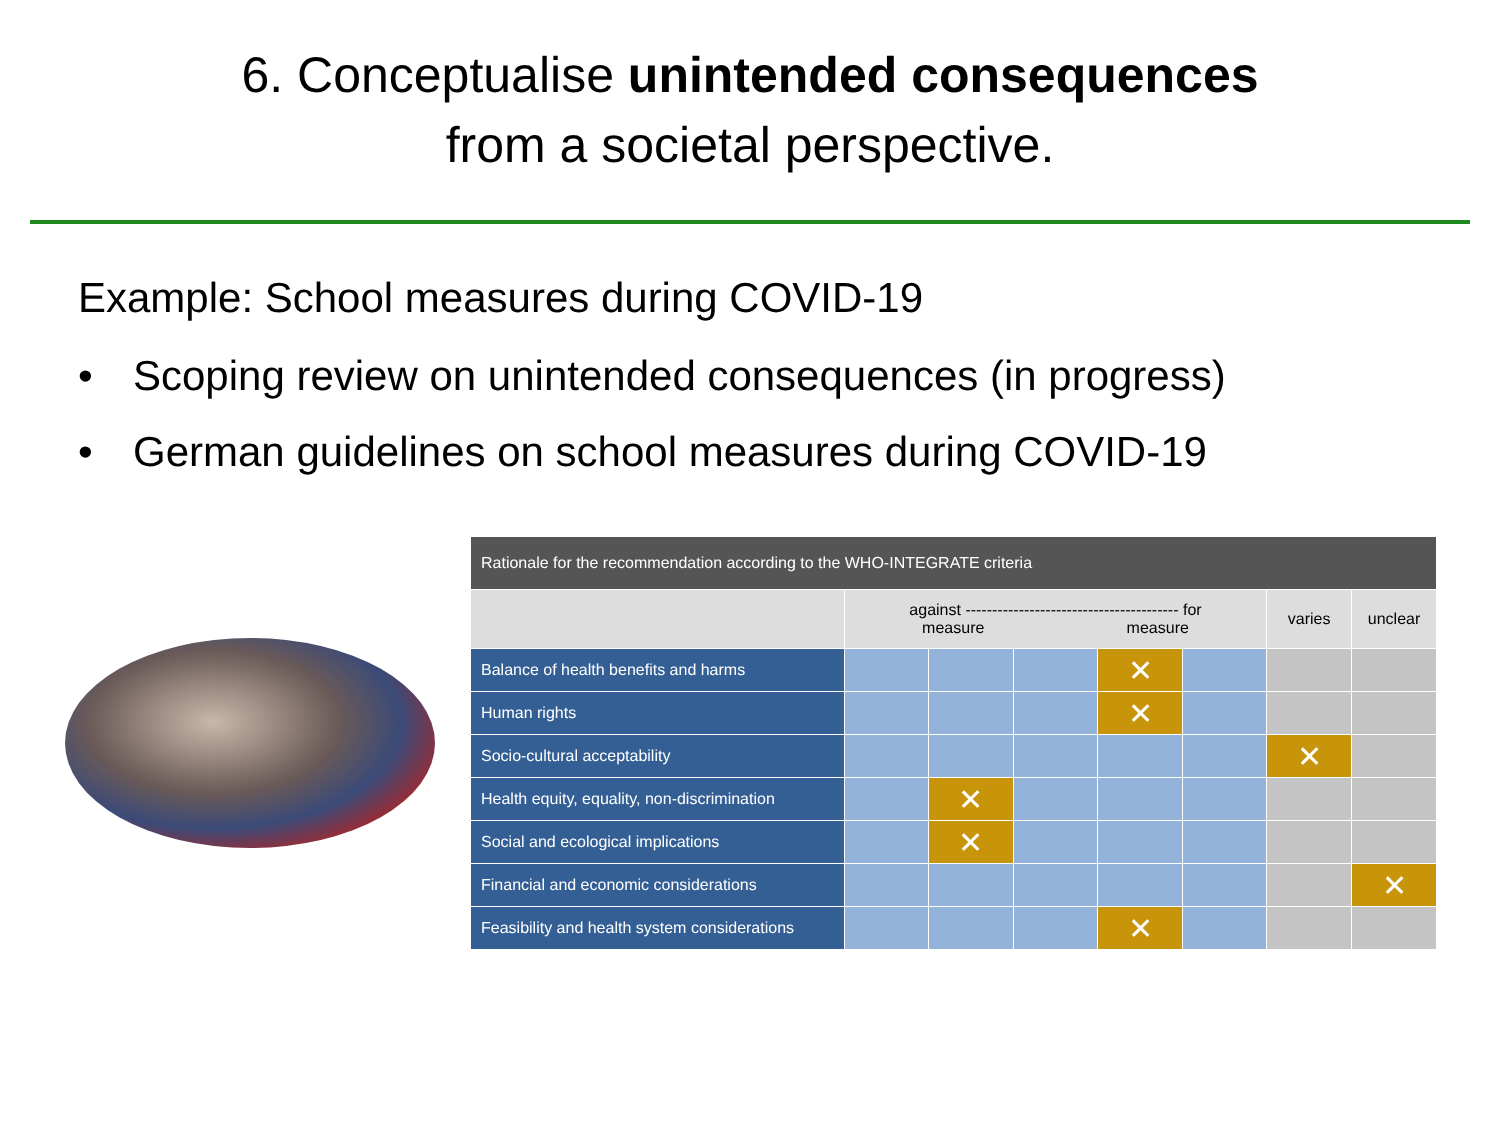6. Conceptualise unintended consequences
from a societal perspective.
Example: School measures during COVID-19
• Scoping review on unintended consequences (in progress)
• German guidelines on school measures during COVID-19
| Rationale for the recommendation according to the WHO-INTEGRATE criteria | | | | | | | |
| --- | --- | --- | --- | --- | --- | --- | --- |
| | against ---------------------------------------- for measure measure | | | | | varies | unclear |
| Balance of health benefits and harms | | | | ✕ | | | |
| Human rights | | | | ✕ | | | |
| Socio-cultural acceptability | | | | | | ✕ | |
| Health equity, equality, non-discrimination | | ✕ | | | | | |
| Social and ecological implications | | ✕ | | | | | |
| Financial and economic considerations | | | | | | | ✕ |
| Feasibility and health system considerations | | | | ✕ | | | |